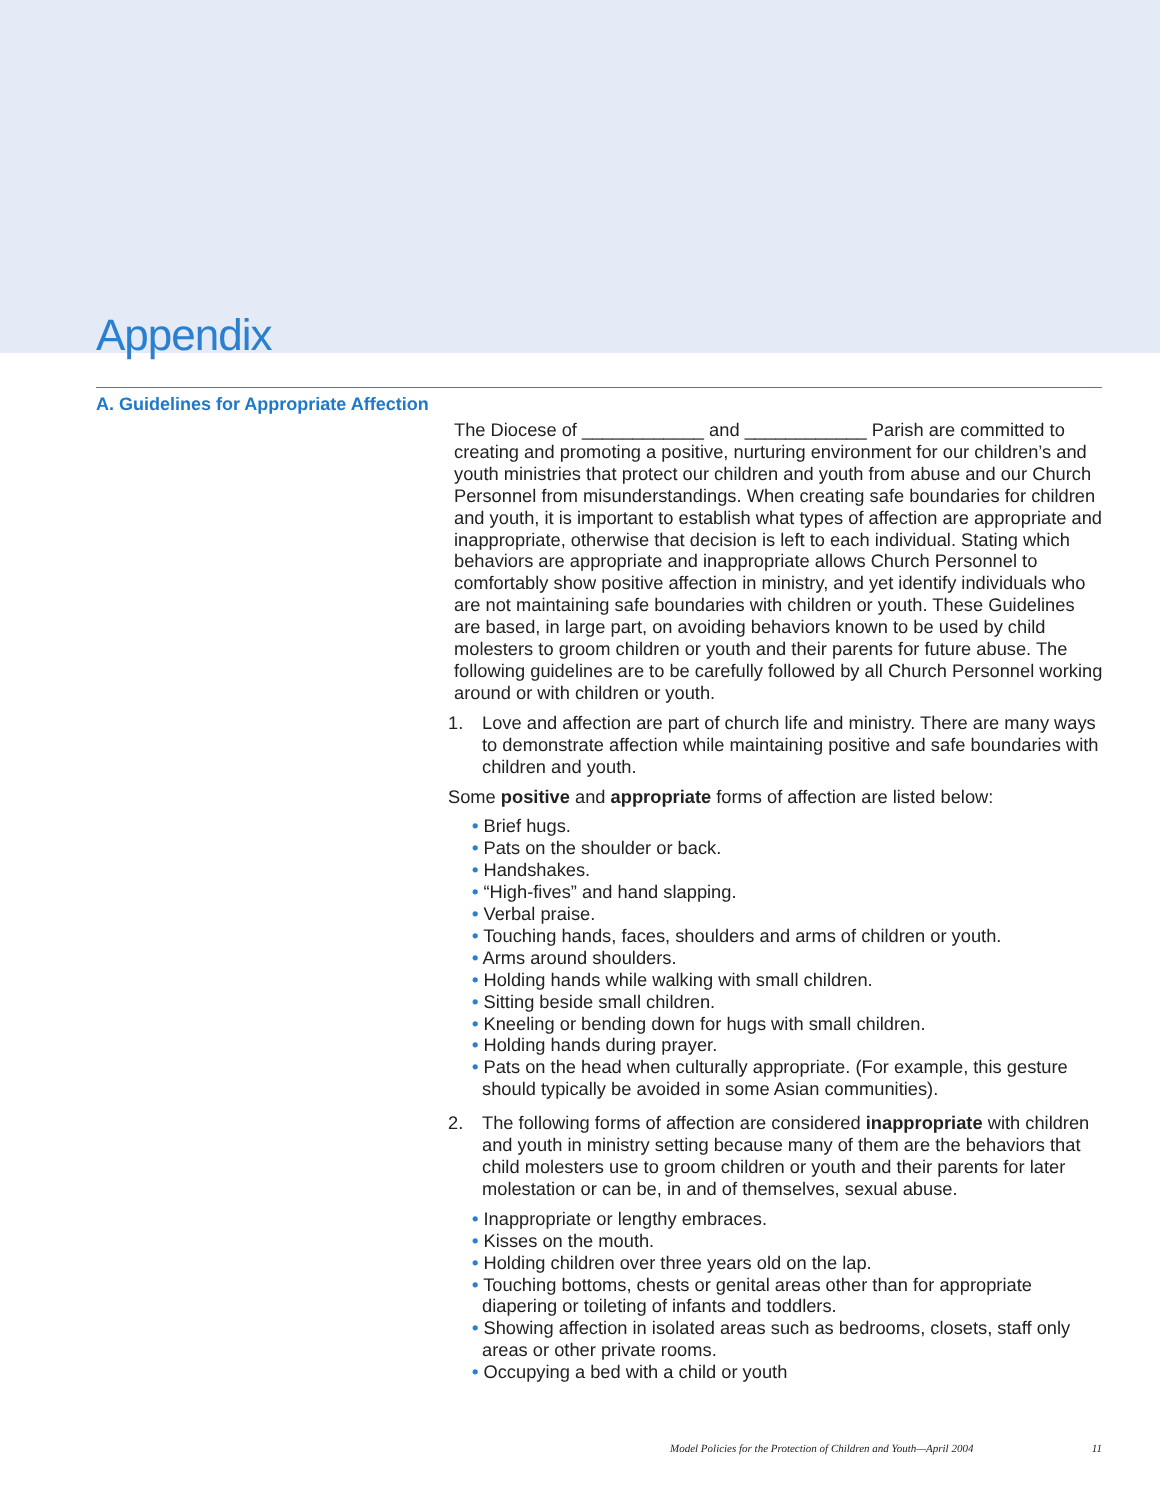Appendix
A. Guidelines for Appropriate Affection
The Diocese of ____________ and ____________ Parish are committed to creating and promoting a positive, nurturing environment for our children’s and youth ministries that protect our children and youth from abuse and our Church Personnel from misunderstandings. When creating safe boundaries for children and youth, it is important to establish what types of affection are appropriate and inappropriate, otherwise that decision is left to each individual. Stating which behaviors are appropriate and inappropriate allows Church Personnel to comfortably show positive affection in ministry, and yet identify individuals who are not maintaining safe boundaries with children or youth. These Guidelines are based, in large part, on avoiding behaviors known to be used by child molesters to groom children or youth and their parents for future abuse. The following guidelines are to be carefully followed by all Church Personnel working around or with children or youth.
1. Love and affection are part of church life and ministry. There are many ways to demonstrate affection while maintaining positive and safe boundaries with children and youth.
Some positive and appropriate forms of affection are listed below:
• Brief hugs.
• Pats on the shoulder or back.
• Handshakes.
• “High-fives” and hand slapping.
• Verbal praise.
• Touching hands, faces, shoulders and arms of children or youth.
• Arms around shoulders.
• Holding hands while walking with small children.
• Sitting beside small children.
• Kneeling or bending down for hugs with small children.
• Holding hands during prayer.
• Pats on the head when culturally appropriate. (For example, this gesture should typically be avoided in some Asian communities).
2. The following forms of affection are considered inappropriate with children and youth in ministry setting because many of them are the behaviors that child molesters use to groom children or youth and their parents for later molestation or can be, in and of themselves, sexual abuse.
• Inappropriate or lengthy embraces.
• Kisses on the mouth.
• Holding children over three years old on the lap.
• Touching bottoms, chests or genital areas other than for appropriate diapering or toileting of infants and toddlers.
• Showing affection in isolated areas such as bedrooms, closets, staff only areas or other private rooms.
• Occupying a bed with a child or youth
Model Policies for the Protection of Children and Youth—April 2004 11